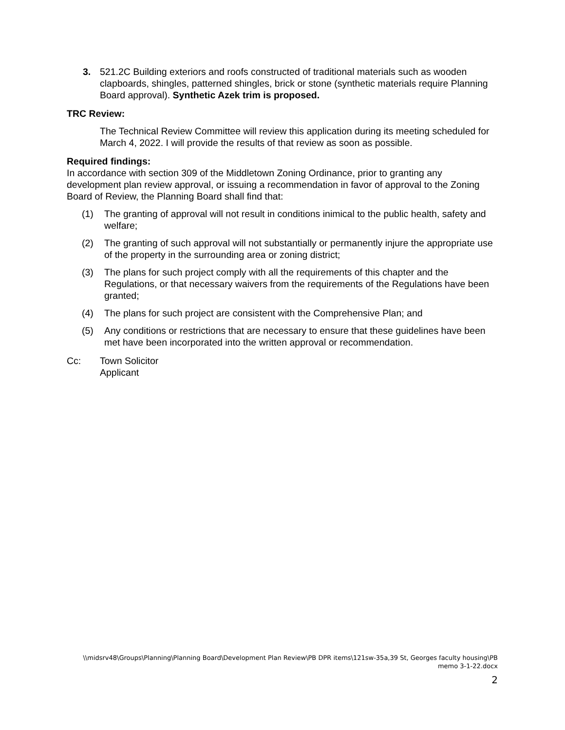3. 521.2C Building exteriors and roofs constructed of traditional materials such as wooden clapboards, shingles, patterned shingles, brick or stone (synthetic materials require Planning Board approval). Synthetic Azek trim is proposed.
TRC Review:
The Technical Review Committee will review this application during its meeting scheduled for March 4, 2022. I will provide the results of that review as soon as possible.
Required findings:
In accordance with section 309 of the Middletown Zoning Ordinance, prior to granting any development plan review approval, or issuing a recommendation in favor of approval to the Zoning Board of Review, the Planning Board shall find that:
(1) The granting of approval will not result in conditions inimical to the public health, safety and welfare;
(2) The granting of such approval will not substantially or permanently injure the appropriate use of the property in the surrounding area or zoning district;
(3) The plans for such project comply with all the requirements of this chapter and the Regulations, or that necessary waivers from the requirements of the Regulations have been granted;
(4) The plans for such project are consistent with the Comprehensive Plan; and
(5) Any conditions or restrictions that are necessary to ensure that these guidelines have been met have been incorporated into the written approval or recommendation.
Cc: Town Solicitor
Applicant
\\midsrv48\Groups\Planning\Planning Board\Development Plan Review\PB DPR items\121sw-35a,39 St, Georges faculty housing\PB memo 3-1-22.docx
2